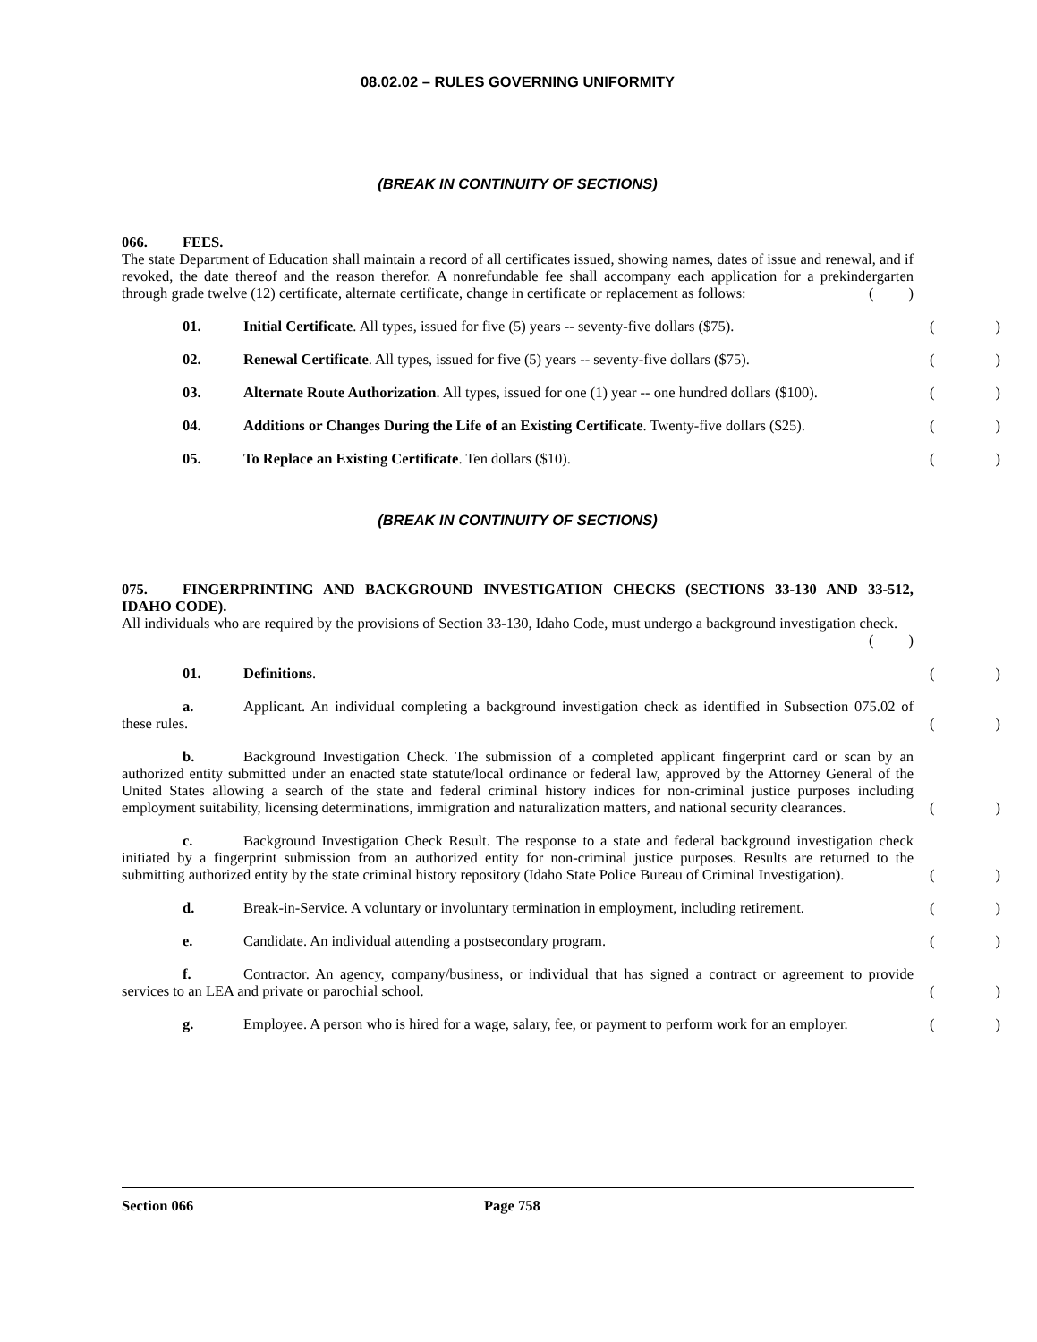08.02.02 – RULES GOVERNING UNIFORMITY
(BREAK IN CONTINUITY OF SECTIONS)
066. FEES.
The state Department of Education shall maintain a record of all certificates issued, showing names, dates of issue and renewal, and if revoked, the date thereof and the reason therefor. A nonrefundable fee shall accompany each application for a prekindergarten through grade twelve (12) certificate, alternate certificate, change in certificate or replacement as follows:
()
01. Initial Certificate. All types, issued for five (5) years -- seventy-five dollars ($75).
()
02. Renewal Certificate. All types, issued for five (5) years -- seventy-five dollars ($75).
()
03. Alternate Route Authorization. All types, issued for one (1) year -- one hundred dollars ($100).
()
04. Additions or Changes During the Life of an Existing Certificate. Twenty-five dollars ($25).
()
05. To Replace an Existing Certificate. Ten dollars ($10).
()
(BREAK IN CONTINUITY OF SECTIONS)
075. FINGERPRINTING AND BACKGROUND INVESTIGATION CHECKS (SECTIONS 33-130 AND 33-512, IDAHO CODE).
All individuals who are required by the provisions of Section 33-130, Idaho Code, must undergo a background investigation check.
()
01. Definitions.
()
a. Applicant. An individual completing a background investigation check as identified in Subsection 075.02 of these rules.
()
b. Background Investigation Check. The submission of a completed applicant fingerprint card or scan by an authorized entity submitted under an enacted state statute/local ordinance or federal law, approved by the Attorney General of the United States allowing a search of the state and federal criminal history indices for non-criminal justice purposes including employment suitability, licensing determinations, immigration and naturalization matters, and national security clearances.
()
c. Background Investigation Check Result. The response to a state and federal background investigation check initiated by a fingerprint submission from an authorized entity for non-criminal justice purposes. Results are returned to the submitting authorized entity by the state criminal history repository (Idaho State Police Bureau of Criminal Investigation).
()
d. Break-in-Service. A voluntary or involuntary termination in employment, including retirement.
()
e. Candidate. An individual attending a postsecondary program.
()
f. Contractor. An agency, company/business, or individual that has signed a contract or agreement to provide services to an LEA and private or parochial school.
()
g. Employee. A person who is hired for a wage, salary, fee, or payment to perform work for an employer.
()
Section 066 Page 758